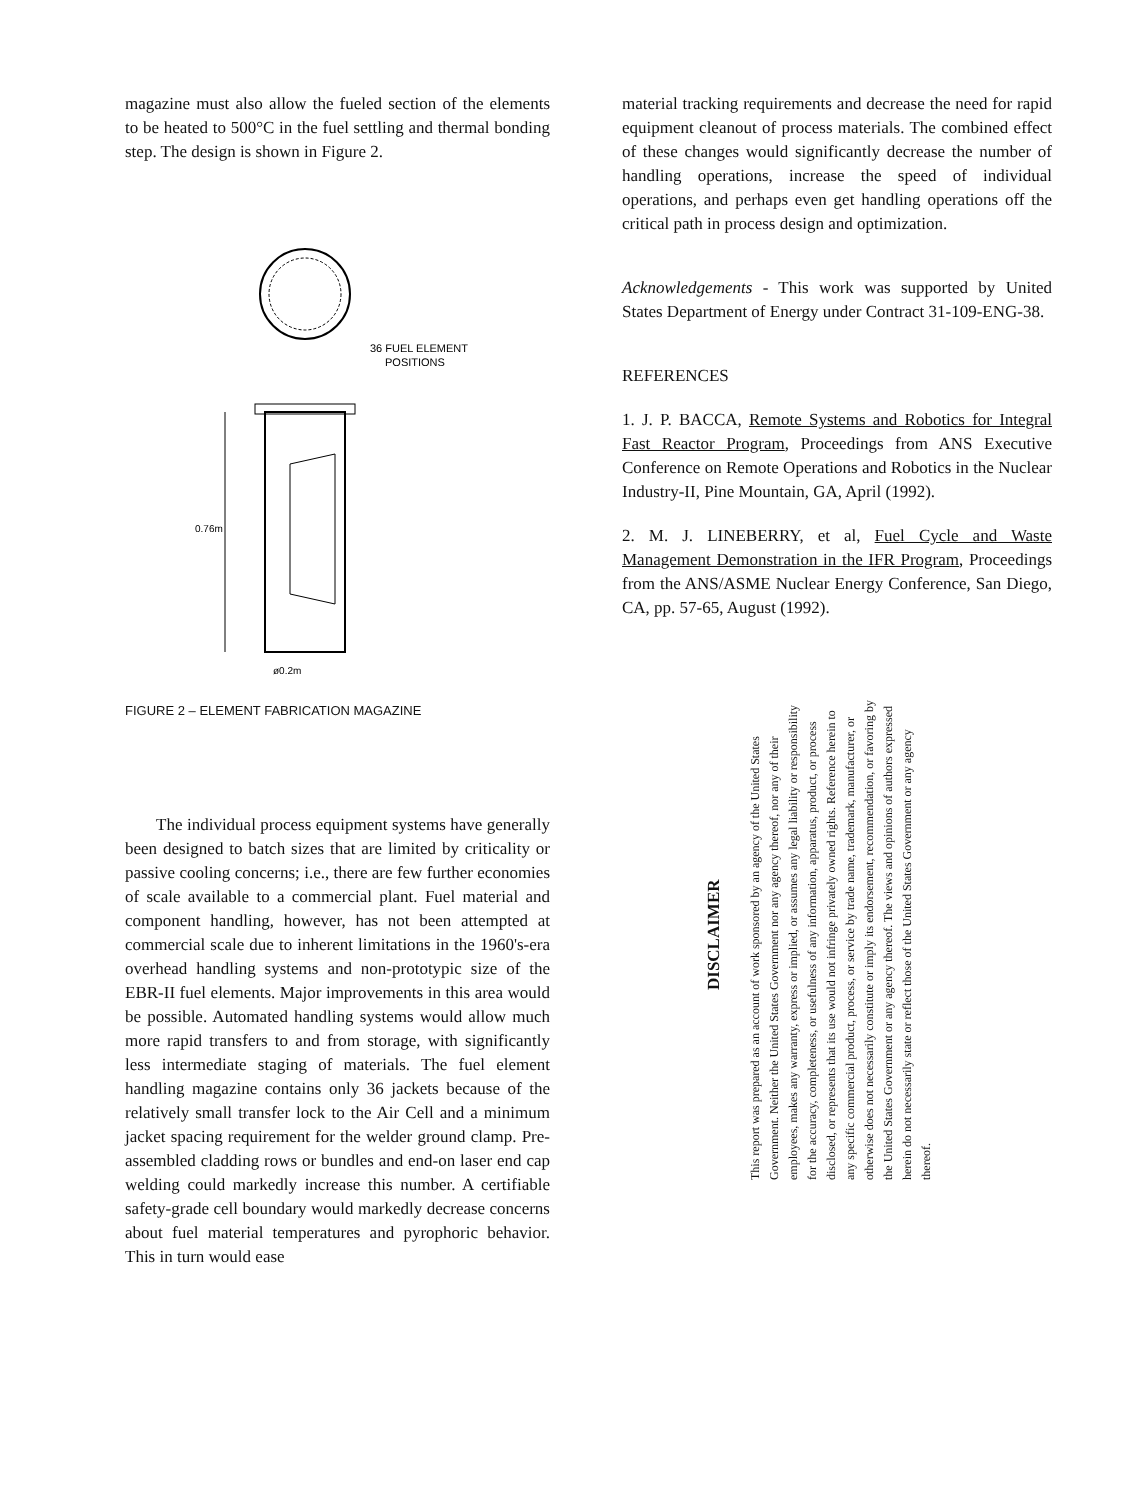magazine must also allow the fueled section of the elements to be heated to 500°C in the fuel settling and thermal bonding step. The design is shown in Figure 2.
36 FUEL ELEMENT
POSITIONS
0.76m
ø0.2m
FIGURE 2 – ELEMENT FABRICATION MAGAZINE
The individual process equipment systems have generally been designed to batch sizes that are limited by criticality or passive cooling concerns; i.e., there are few further economies of scale available to a commercial plant. Fuel material and component handling, however, has not been attempted at commercial scale due to inherent limitations in the 1960's-era overhead handling systems and non-prototypic size of the EBR-II fuel elements. Major improvements in this area would be possible. Automated handling systems would allow much more rapid transfers to and from storage, with significantly less intermediate staging of materials. The fuel element handling magazine contains only 36 jackets because of the relatively small transfer lock to the Air Cell and a minimum jacket spacing requirement for the welder ground clamp. Pre-assembled cladding rows or bundles and end-on laser end cap welding could markedly increase this number. A certifiable safety-grade cell boundary would markedly decrease concerns about fuel material temperatures and pyrophoric behavior. This in turn would ease
material tracking requirements and decrease the need for rapid equipment cleanout of process materials. The combined effect of these changes would significantly decrease the number of handling operations, increase the speed of individual operations, and perhaps even get handling operations off the critical path in process design and optimization.
Acknowledgements - This work was supported by United States Department of Energy under Contract 31-109-ENG-38.
REFERENCES
1. J. P. BACCA, Remote Systems and Robotics for Integral Fast Reactor Program, Proceedings from ANS Executive Conference on Remote Operations and Robotics in the Nuclear Industry-II, Pine Mountain, GA, April (1992).
2. M. J. LINEBERRY, et al, Fuel Cycle and Waste Management Demonstration in the IFR Program, Proceedings from the ANS/ASME Nuclear Energy Conference, San Diego, CA, pp. 57-65, August (1992).
DISCLAIMER
This report was prepared as an account of work sponsored by an agency of the United States Government. Neither the United States Government nor any agency thereof, nor any of their employees, makes any warranty, express or implied, or assumes any legal liability or responsibility for the accuracy, completeness, or usefulness of any information, apparatus, product, or process disclosed, or represents that its use would not infringe privately owned rights. Reference herein to any specific commercial product, process, or service by trade name, trademark, manufacturer, or otherwise does not necessarily constitute or imply its endorsement, recommendation, or favoring by the United States Government or any agency thereof. The views and opinions of authors expressed herein do not necessarily state or reflect those of the United States Government or any agency thereof.